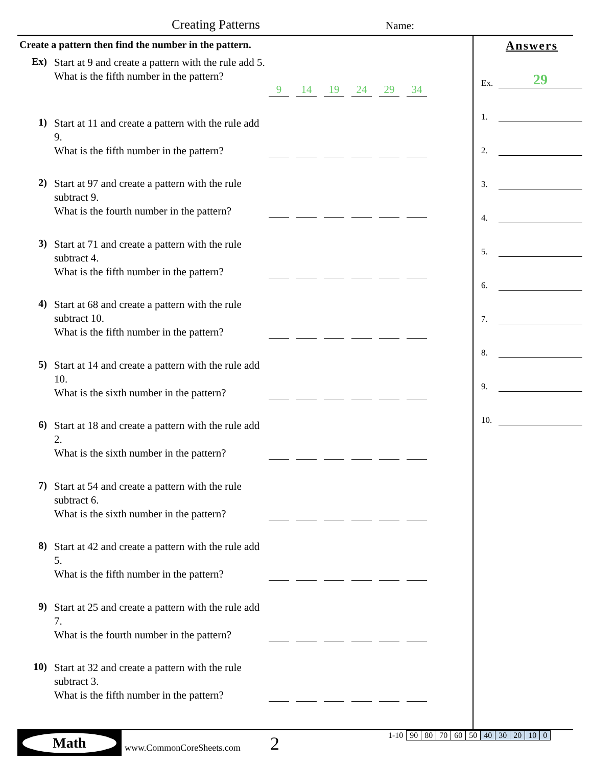Creating Patterns Name:
Create a pattern then find the number in the pattern.
Ex)
Start at 9 and create a pattern with the rule add 5.
What is the fifth number in the pattern?
9 14 19 24 29 34
1)
Start at 11 and create a pattern with the rule add 9.
What is the fifth number in the pattern?
2)
Start at 97 and create a pattern with the rule subtract 9.
What is the fourth number in the pattern?
3)
Start at 71 and create a pattern with the rule subtract 4.
What is the fifth number in the pattern?
4)
Start at 68 and create a pattern with the rule subtract 10.
What is the fifth number in the pattern?
5)
Start at 14 and create a pattern with the rule add 10.
What is the sixth number in the pattern?
6)
Start at 18 and create a pattern with the rule add 2.
What is the sixth number in the pattern?
7)
Start at 54 and create a pattern with the rule subtract 6.
What is the sixth number in the pattern?
8)
Start at 42 and create a pattern with the rule add 5.
What is the fifth number in the pattern?
9)
Start at 25 and create a pattern with the rule add 7.
What is the fourth number in the pattern?
10)
Start at 32 and create a pattern with the rule subtract 3.
What is the fifth number in the pattern?
Answers
Ex. 29
1.
2.
3.
4.
5.
6.
7.
8.
9.
10.
Math
www.CommonCoreSheets.com 2
| 1-10 | 90 | 80 | 70 | 60 | 50 | 40 | 30 | 20 | 10 | 0 |